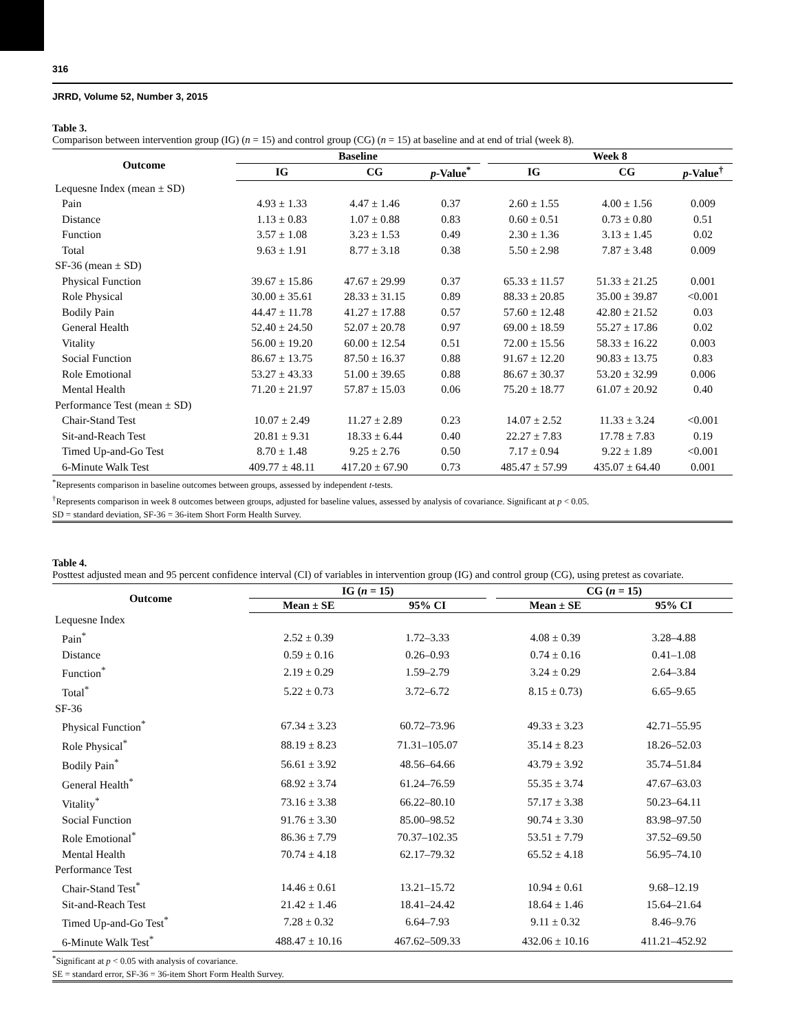316
JRRD, Volume 52, Number 3, 2015
Table 3.
Comparison between intervention group (IG) (n = 15) and control group (CG) (n = 15) at baseline and at end of trial (week 8).
| Outcome | Baseline | | | | Week 8 | | |
| --- | --- | --- | --- | --- | --- | --- | --- |
| | IG | CG | p -Value<sup>*</sup> | | IG | CG | p -Value<sup>†</sup> |
| Lequesne Index (mean ± SD) | | | | | | | |
| Pain | 4.93 ± 1.33 | 4.47 ± 1.46 | 0.37 | | 2.60 ± 1.55 | 4.00 ± 1.56 | 0.009 |
| Distance | 1.13 ± 0.83 | 1.07 ± 0.88 | 0.83 | | 0.60 ± 0.51 | 0.73 ± 0.80 | 0.51 |
| Function | 3.57 ± 1.08 | 3.23 ± 1.53 | 0.49 | | 2.30 ± 1.36 | 3.13 ± 1.45 | 0.02 |
| Total | 9.63 ± 1.91 | 8.77 ± 3.18 | 0.38 | | 5.50 ± 2.98 | 7.87 ± 3.48 | 0.009 |
| SF-36 (mean ± SD) | | | | | | | |
| Physical Function | 39.67 ± 15.86 | 47.67 ± 29.99 | 0.37 | | 65.33 ± 11.57 | 51.33 ± 21.25 | 0.001 |
| Role Physical | 30.00 ± 35.61 | 28.33 ± 31.15 | 0.89 | | 88.33 ± 20.85 | 35.00 ± 39.87 | <0.001 |
| Bodily Pain | 44.47 ± 11.78 | 41.27 ± 17.88 | 0.57 | | 57.60 ± 12.48 | 42.80 ± 21.52 | 0.03 |
| General Health | 52.40 ± 24.50 | 52.07 ± 20.78 | 0.97 | | 69.00 ± 18.59 | 55.27 ± 17.86 | 0.02 |
| Vitality | 56.00 ± 19.20 | 60.00 ± 12.54 | 0.51 | | 72.00 ± 15.56 | 58.33 ± 16.22 | 0.003 |
| Social Function | 86.67 ± 13.75 | 87.50 ± 16.37 | 0.88 | | 91.67 ± 12.20 | 90.83 ± 13.75 | 0.83 |
| Role Emotional | 53.27 ± 43.33 | 51.00 ± 39.65 | 0.88 | | 86.67 ± 30.37 | 53.20 ± 32.99 | 0.006 |
| Mental Health | 71.20 ± 21.97 | 57.87 ± 15.03 | 0.06 | | 75.20 ± 18.77 | 61.07 ± 20.92 | 0.40 |
| Performance Test (mean ± SD) | | | | | | | |
| Chair-Stand Test | 10.07 ± 2.49 | 11.27 ± 2.89 | 0.23 | | 14.07 ± 2.52 | 11.33 ± 3.24 | <0.001 |
| Sit-and-Reach Test | 20.81 ± 9.31 | 18.33 ± 6.44 | 0.40 | | 22.27 ± 7.83 | 17.78 ± 7.83 | 0.19 |
| Timed Up-and-Go Test | 8.70 ± 1.48 | 9.25 ± 2.76 | 0.50 | | 7.17 ± 0.94 | 9.22 ± 1.89 | <0.001 |
| 6-Minute Walk Test | 409.77 ± 48.11 | 417.20 ± 67.90 | 0.73 | | 485.47 ± 57.99 | 435.07 ± 64.40 | 0.001 |
<sup>*</sup> Represents comparison in baseline outcomes between groups, assessed by independent t-tests.
<sup>†</sup> Represents comparison in week 8 outcomes between groups, adjusted for baseline values, assessed by analysis of covariance. Significant at p < 0.05.
SD = standard deviation, SF-36 = 36-item Short Form Health Survey.
Table 4.
Posttest adjusted mean and 95 percent confidence interval (CI) of variables in intervention group (IG) and control group (CG), using pretest as covariate.
| Outcome | IG ( n = 15) | | | CG ( n = 15) | |
| --- | --- | --- | --- | --- | --- |
| | Mean ± SE | 95% CI | | Mean ± SE | 95% CI |
| Lequesne Index | | | | | |
| Pain<sup>*</sup> | 2.52 ± 0.39 | 1.72–3.33 | | 4.08 ± 0.39 | 3.28–4.88 |
| Distance | 0.59 ± 0.16 | 0.26–0.93 | | 0.74 ± 0.16 | 0.41–1.08 |
| Function<sup>*</sup> | 2.19 ± 0.29 | 1.59–2.79 | | 3.24 ± 0.29 | 2.64–3.84 |
| Total<sup>*</sup> | 5.22 ± 0.73 | 3.72–6.72 | | 8.15 ± 0.73) | 6.65–9.65 |
| SF-36 | | | | | |
| Physical Function<sup>*</sup> | 67.34 ± 3.23 | 60.72–73.96 | | 49.33 ± 3.23 | 42.71–55.95 |
| Role Physical<sup>*</sup> | 88.19 ± 8.23 | 71.31–105.07 | | 35.14 ± 8.23 | 18.26–52.03 |
| Bodily Pain<sup>*</sup> | 56.61 ± 3.92 | 48.56–64.66 | | 43.79 ± 3.92 | 35.74–51.84 |
| General Health<sup>*</sup> | 68.92 ± 3.74 | 61.24–76.59 | | 55.35 ± 3.74 | 47.67–63.03 |
| Vitality<sup>*</sup> | 73.16 ± 3.38 | 66.22–80.10 | | 57.17 ± 3.38 | 50.23–64.11 |
| Social Function | 91.76 ± 3.30 | 85.00–98.52 | | 90.74 ± 3.30 | 83.98–97.50 |
| Role Emotional<sup>*</sup> | 86.36 ± 7.79 | 70.37–102.35 | | 53.51 ± 7.79 | 37.52–69.50 |
| Mental Health | 70.74 ± 4.18 | 62.17–79.32 | | 65.52 ± 4.18 | 56.95–74.10 |
| Performance Test | | | | | |
| Chair-Stand Test<sup>*</sup> | 14.46 ± 0.61 | 13.21–15.72 | | 10.94 ± 0.61 | 9.68–12.19 |
| Sit-and-Reach Test | 21.42 ± 1.46 | 18.41–24.42 | | 18.64 ± 1.46 | 15.64–21.64 |
| Timed Up-and-Go Test<sup>*</sup> | 7.28 ± 0.32 | 6.64–7.93 | | 9.11 ± 0.32 | 8.46–9.76 |
| 6-Minute Walk Test<sup>*</sup> | 488.47 ± 10.16 | 467.62–509.33 | | 432.06 ± 10.16 | 411.21–452.92 |
<sup>*</sup> Significant at p < 0.05 with analysis of covariance.
SE = standard error, SF-36 = 36-item Short Form Health Survey.